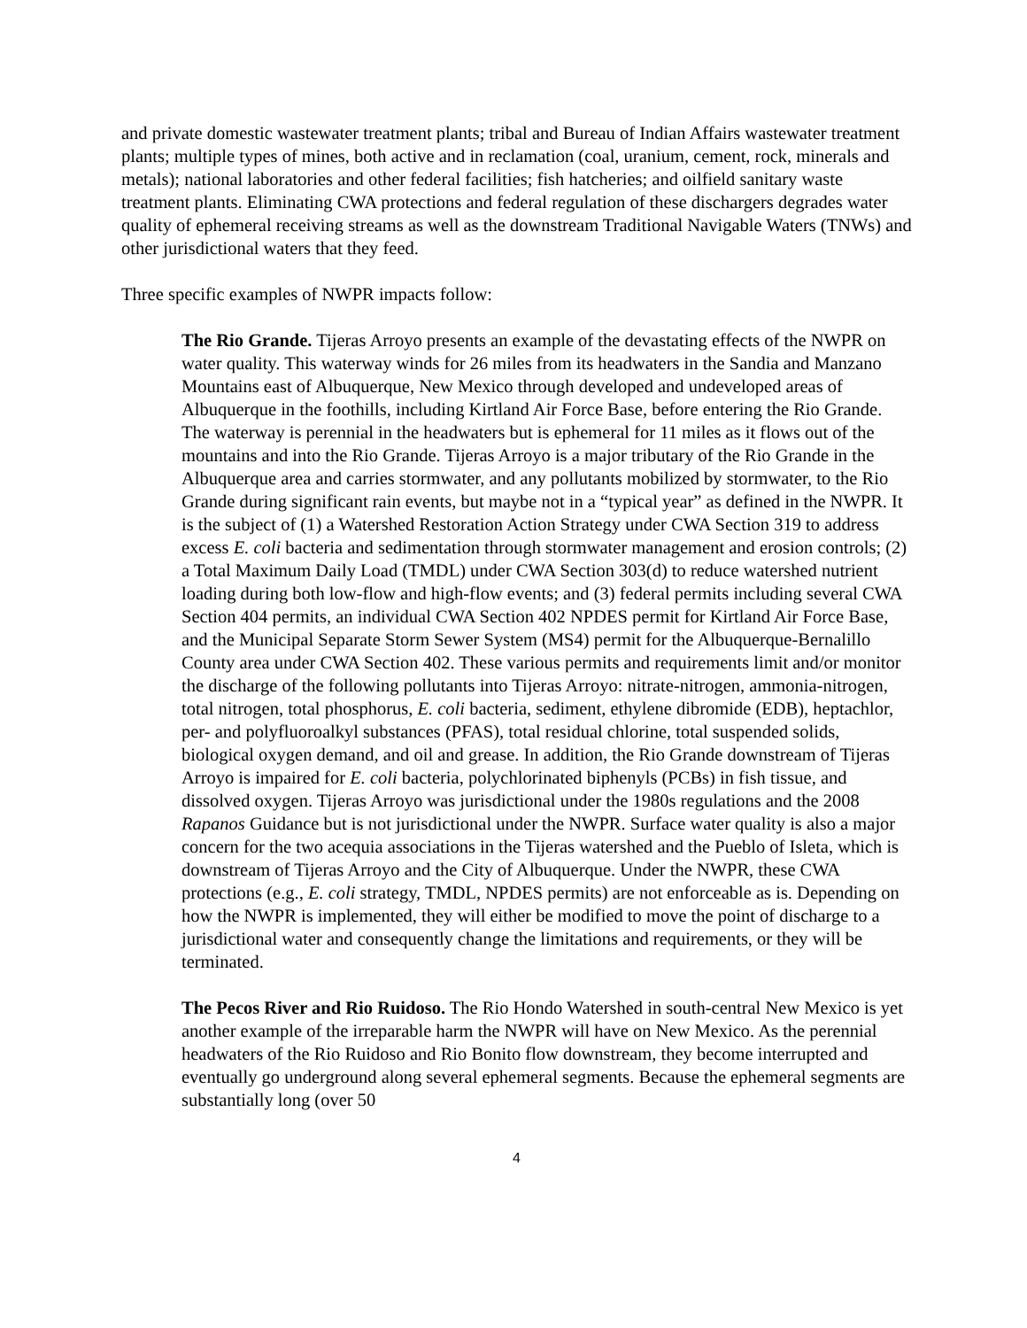and private domestic wastewater treatment plants; tribal and Bureau of Indian Affairs wastewater treatment plants; multiple types of mines, both active and in reclamation (coal, uranium, cement, rock, minerals and metals); national laboratories and other federal facilities; fish hatcheries; and oilfield sanitary waste treatment plants. Eliminating CWA protections and federal regulation of these dischargers degrades water quality of ephemeral receiving streams as well as the downstream Traditional Navigable Waters (TNWs) and other jurisdictional waters that they feed.
Three specific examples of NWPR impacts follow:
The Rio Grande. Tijeras Arroyo presents an example of the devastating effects of the NWPR on water quality. This waterway winds for 26 miles from its headwaters in the Sandia and Manzano Mountains east of Albuquerque, New Mexico through developed and undeveloped areas of Albuquerque in the foothills, including Kirtland Air Force Base, before entering the Rio Grande. The waterway is perennial in the headwaters but is ephemeral for 11 miles as it flows out of the mountains and into the Rio Grande. Tijeras Arroyo is a major tributary of the Rio Grande in the Albuquerque area and carries stormwater, and any pollutants mobilized by stormwater, to the Rio Grande during significant rain events, but maybe not in a “typical year” as defined in the NWPR. It is the subject of (1) a Watershed Restoration Action Strategy under CWA Section 319 to address excess E. coli bacteria and sedimentation through stormwater management and erosion controls; (2) a Total Maximum Daily Load (TMDL) under CWA Section 303(d) to reduce watershed nutrient loading during both low-flow and high-flow events; and (3) federal permits including several CWA Section 404 permits, an individual CWA Section 402 NPDES permit for Kirtland Air Force Base, and the Municipal Separate Storm Sewer System (MS4) permit for the Albuquerque-Bernalillo County area under CWA Section 402. These various permits and requirements limit and/or monitor the discharge of the following pollutants into Tijeras Arroyo: nitrate-nitrogen, ammonia-nitrogen, total nitrogen, total phosphorus, E. coli bacteria, sediment, ethylene dibromide (EDB), heptachlor, per- and polyfluoroalkyl substances (PFAS), total residual chlorine, total suspended solids, biological oxygen demand, and oil and grease. In addition, the Rio Grande downstream of Tijeras Arroyo is impaired for E. coli bacteria, polychlorinated biphenyls (PCBs) in fish tissue, and dissolved oxygen. Tijeras Arroyo was jurisdictional under the 1980s regulations and the 2008 Rapanos Guidance but is not jurisdictional under the NWPR. Surface water quality is also a major concern for the two acequia associations in the Tijeras watershed and the Pueblo of Isleta, which is downstream of Tijeras Arroyo and the City of Albuquerque. Under the NWPR, these CWA protections (e.g., E. coli strategy, TMDL, NPDES permits) are not enforceable as is. Depending on how the NWPR is implemented, they will either be modified to move the point of discharge to a jurisdictional water and consequently change the limitations and requirements, or they will be terminated.
The Pecos River and Rio Ruidoso. The Rio Hondo Watershed in south-central New Mexico is yet another example of the irreparable harm the NWPR will have on New Mexico. As the perennial headwaters of the Rio Ruidoso and Rio Bonito flow downstream, they become interrupted and eventually go underground along several ephemeral segments. Because the ephemeral segments are substantially long (over 50
4